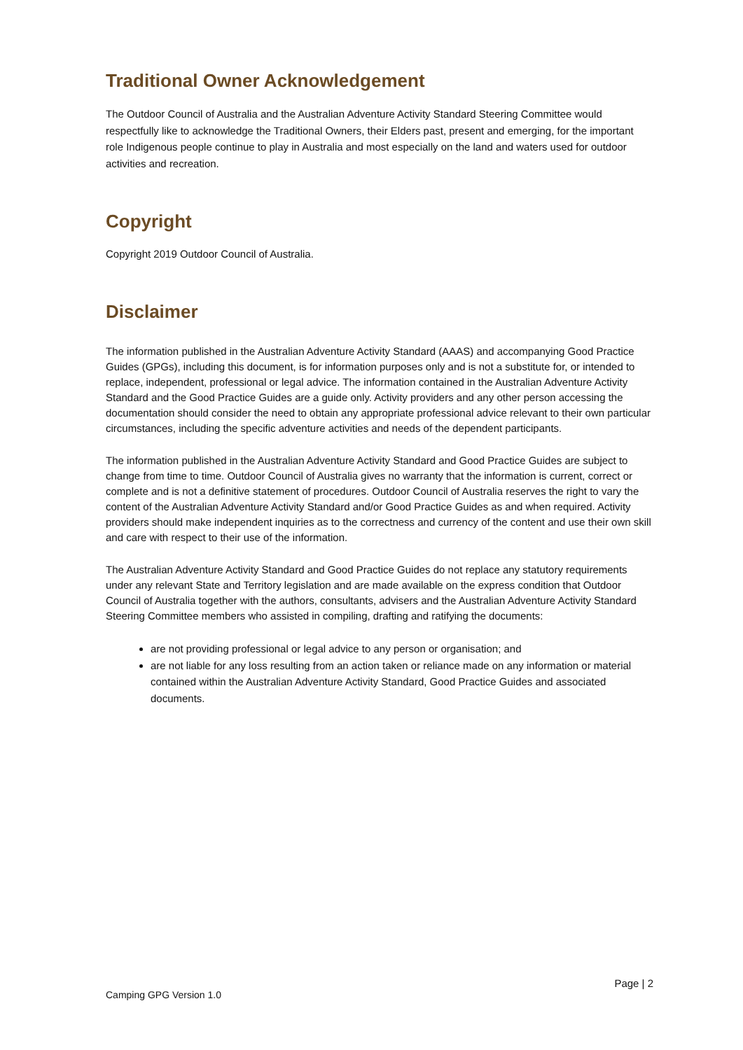Traditional Owner Acknowledgement
The Outdoor Council of Australia and the Australian Adventure Activity Standard Steering Committee would respectfully like to acknowledge the Traditional Owners, their Elders past, present and emerging, for the important role Indigenous people continue to play in Australia and most especially on the land and waters used for outdoor activities and recreation.
Copyright
Copyright 2019 Outdoor Council of Australia.
Disclaimer
The information published in the Australian Adventure Activity Standard (AAAS) and accompanying Good Practice Guides (GPGs), including this document, is for information purposes only and is not a substitute for, or intended to replace, independent, professional or legal advice. The information contained in the Australian Adventure Activity Standard and the Good Practice Guides are a guide only. Activity providers and any other person accessing the documentation should consider the need to obtain any appropriate professional advice relevant to their own particular circumstances, including the specific adventure activities and needs of the dependent participants.
The information published in the Australian Adventure Activity Standard and Good Practice Guides are subject to change from time to time. Outdoor Council of Australia gives no warranty that the information is current, correct or complete and is not a definitive statement of procedures. Outdoor Council of Australia reserves the right to vary the content of the Australian Adventure Activity Standard and/or Good Practice Guides as and when required. Activity providers should make independent inquiries as to the correctness and currency of the content and use their own skill and care with respect to their use of the information.
The Australian Adventure Activity Standard and Good Practice Guides do not replace any statutory requirements under any relevant State and Territory legislation and are made available on the express condition that Outdoor Council of Australia together with the authors, consultants, advisers and the Australian Adventure Activity Standard Steering Committee members who assisted in compiling, drafting and ratifying the documents:
are not providing professional or legal advice to any person or organisation; and
are not liable for any loss resulting from an action taken or reliance made on any information or material contained within the Australian Adventure Activity Standard, Good Practice Guides and associated documents.
Page | 2
Camping GPG Version 1.0